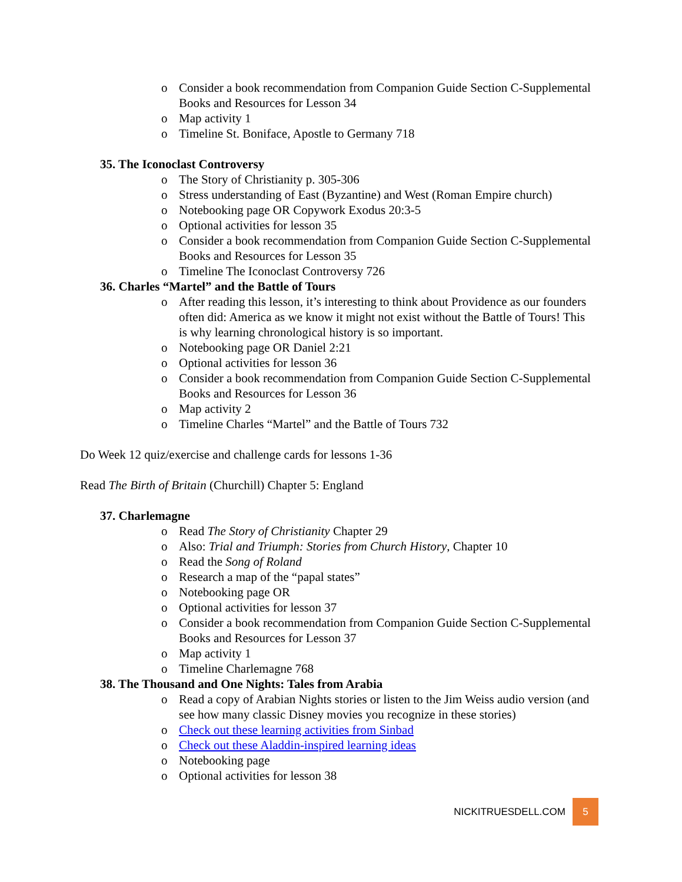o Consider a book recommendation from Companion Guide Section C-Supplemental Books and Resources for Lesson 34
o Map activity 1
o Timeline St. Boniface, Apostle to Germany 718
35. The Iconoclast Controversy
o The Story of Christianity p. 305-306
o Stress understanding of East (Byzantine) and West (Roman Empire church)
o Notebooking page OR Copywork Exodus 20:3-5
o Optional activities for lesson 35
o Consider a book recommendation from Companion Guide Section C-Supplemental Books and Resources for Lesson 35
o Timeline The Iconoclast Controversy 726
36. Charles “Martel” and the Battle of Tours
o After reading this lesson, it’s interesting to think about Providence as our founders often did: America as we know it might not exist without the Battle of Tours! This is why learning chronological history is so important.
o Notebooking page OR Daniel 2:21
o Optional activities for lesson 36
o Consider a book recommendation from Companion Guide Section C-Supplemental Books and Resources for Lesson 36
o Map activity 2
o Timeline Charles “Martel” and the Battle of Tours 732
Do Week 12 quiz/exercise and challenge cards for lessons 1-36
Read The Birth of Britain (Churchill) Chapter 5: England
37. Charlemagne
o Read The Story of Christianity Chapter 29
o Also: Trial and Triumph: Stories from Church History, Chapter 10
o Read the Song of Roland
o Research a map of the “papal states”
o Notebooking page OR
o Optional activities for lesson 37
o Consider a book recommendation from Companion Guide Section C-Supplemental Books and Resources for Lesson 37
o Map activity 1
o Timeline Charlemagne 768
38. The Thousand and One Nights: Tales from Arabia
o Read a copy of Arabian Nights stories or listen to the Jim Weiss audio version (and see how many classic Disney movies you recognize in these stories)
o Check out these learning activities from Sinbad
o Check out these Aladdin-inspired learning ideas
o Notebooking page
o Optional activities for lesson 38
NICKITRUESDELL.COM 5